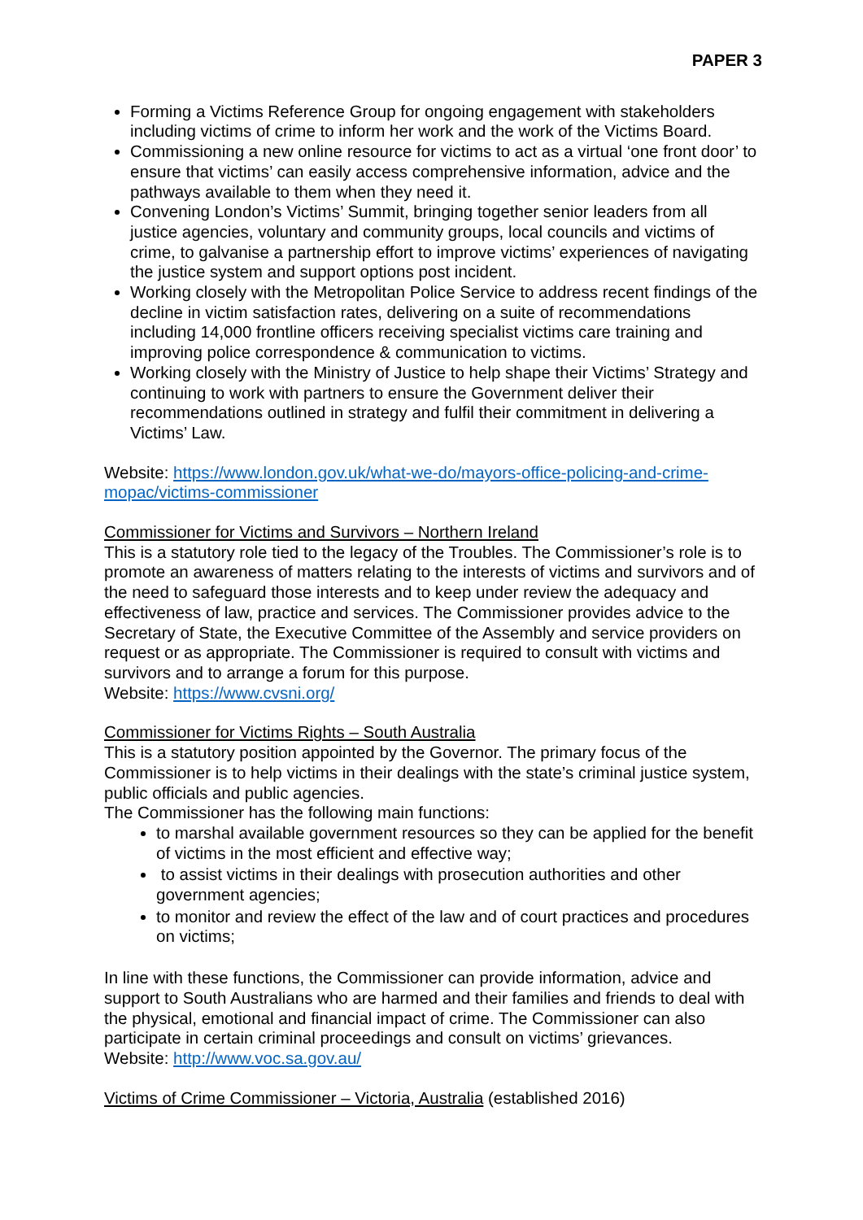PAPER 3
Forming a Victims Reference Group for ongoing engagement with stakeholders including victims of crime to inform her work and the work of the Victims Board.
Commissioning a new online resource for victims to act as a virtual ‘one front door’ to ensure that victims’ can easily access comprehensive information, advice and the pathways available to them when they need it.
Convening London’s Victims’ Summit, bringing together senior leaders from all justice agencies, voluntary and community groups, local councils and victims of crime, to galvanise a partnership effort to improve victims’ experiences of navigating the justice system and support options post incident.
Working closely with the Metropolitan Police Service to address recent findings of the decline in victim satisfaction rates, delivering on a suite of recommendations including 14,000 frontline officers receiving specialist victims care training and improving police correspondence & communication to victims.
Working closely with the Ministry of Justice to help shape their Victims’ Strategy and continuing to work with partners to ensure the Government deliver their recommendations outlined in strategy and fulfil their commitment in delivering a Victims’ Law.
Website: https://www.london.gov.uk/what-we-do/mayors-office-policing-and-crime-mopac/victims-commissioner
Commissioner for Victims and Survivors – Northern Ireland
This is a statutory role tied to the legacy of the Troubles. The Commissioner’s role is to promote an awareness of matters relating to the interests of victims and survivors and of the need to safeguard those interests and to keep under review the adequacy and effectiveness of law, practice and services. The Commissioner provides advice to the Secretary of State, the Executive Committee of the Assembly and service providers on request or as appropriate. The Commissioner is required to consult with victims and survivors and to arrange a forum for this purpose.
Website: https://www.cvsni.org/
Commissioner for Victims Rights – South Australia
This is a statutory position appointed by the Governor. The primary focus of the Commissioner is to help victims in their dealings with the state’s criminal justice system, public officials and public agencies.
The Commissioner has the following main functions:
to marshal available government resources so they can be applied for the benefit of victims in the most efficient and effective way;
to assist victims in their dealings with prosecution authorities and other government agencies;
to monitor and review the effect of the law and of court practices and procedures on victims;
In line with these functions, the Commissioner can provide information, advice and support to South Australians who are harmed and their families and friends to deal with the physical, emotional and financial impact of crime. The Commissioner can also participate in certain criminal proceedings and consult on victims’ grievances.
Website: http://www.voc.sa.gov.au/
Victims of Crime Commissioner – Victoria, Australia (established 2016)